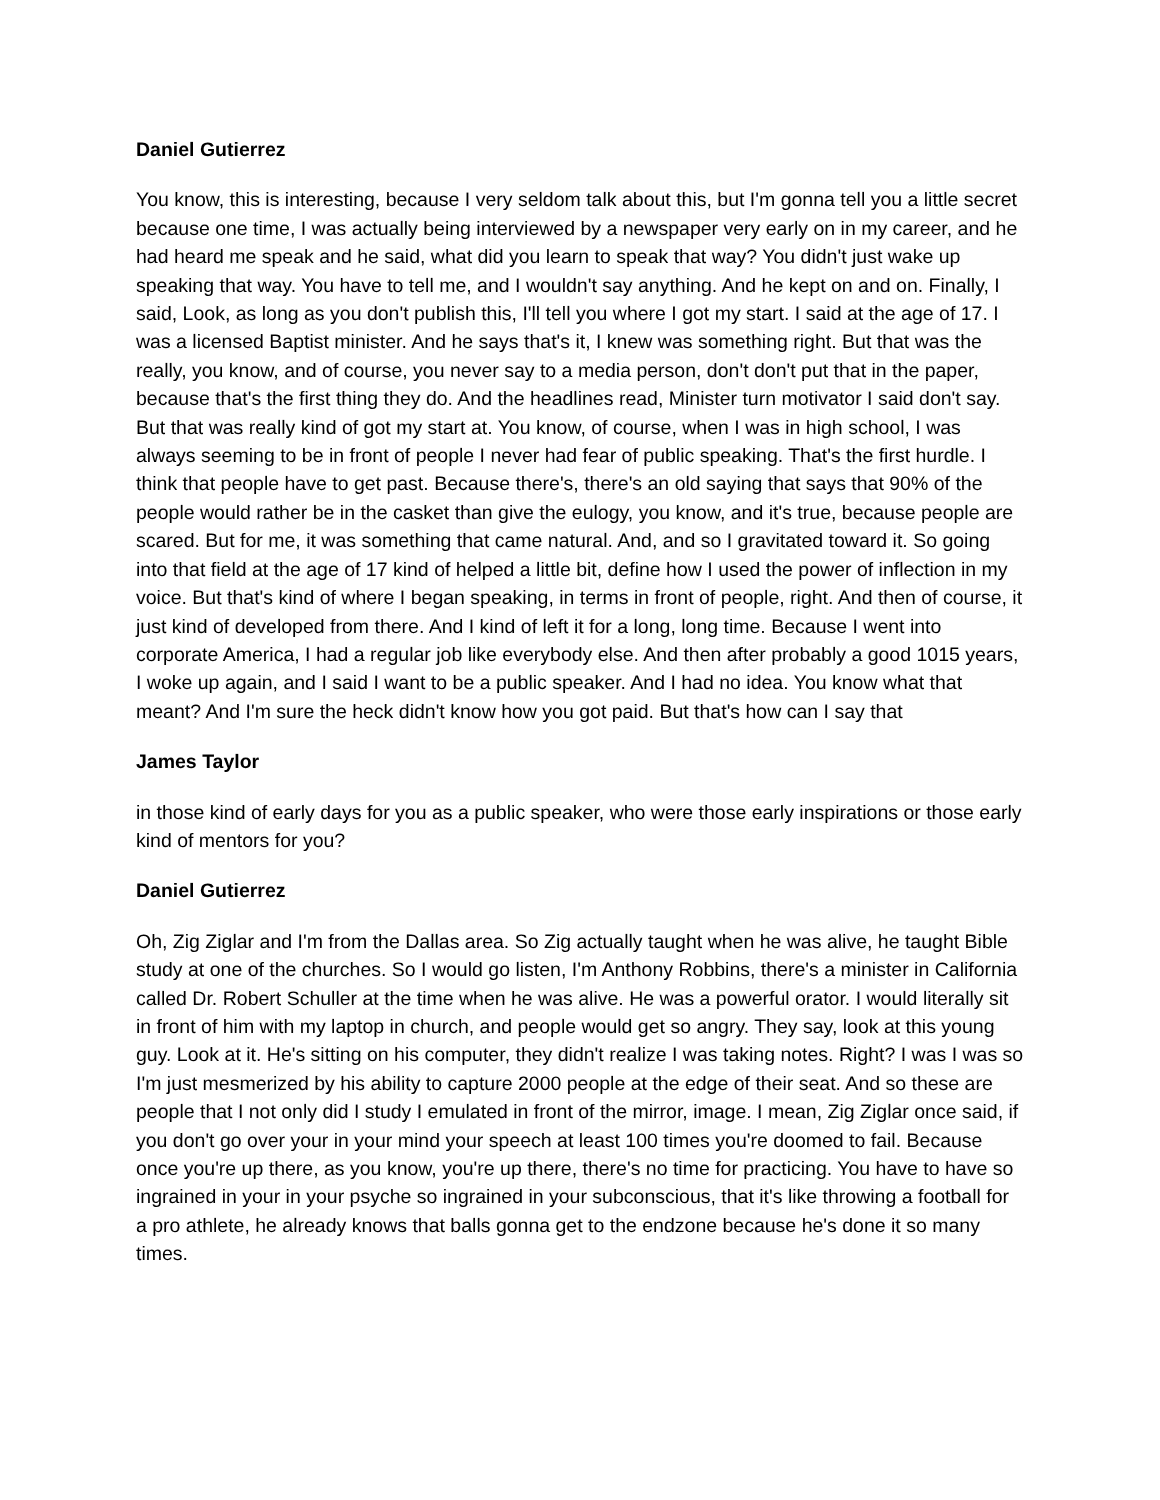Daniel Gutierrez
You know, this is interesting, because I very seldom talk about this, but I'm gonna tell you a little secret because one time, I was actually being interviewed by a newspaper very early on in my career, and he had heard me speak and he said, what did you learn to speak that way? You didn't just wake up speaking that way. You have to tell me, and I wouldn't say anything. And he kept on and on. Finally, I said, Look, as long as you don't publish this, I'll tell you where I got my start. I said at the age of 17. I was a licensed Baptist minister. And he says that's it, I knew was something right. But that was the really, you know, and of course, you never say to a media person, don't don't put that in the paper, because that's the first thing they do. And the headlines read, Minister turn motivator I said don't say. But that was really kind of got my start at. You know, of course, when I was in high school, I was always seeming to be in front of people I never had fear of public speaking. That's the first hurdle. I think that people have to get past. Because there's, there's an old saying that says that 90% of the people would rather be in the casket than give the eulogy, you know, and it's true, because people are scared. But for me, it was something that came natural. And, and so I gravitated toward it. So going into that field at the age of 17 kind of helped a little bit, define how I used the power of inflection in my voice. But that's kind of where I began speaking, in terms in front of people, right. And then of course, it just kind of developed from there. And I kind of left it for a long, long time. Because I went into corporate America, I had a regular job like everybody else. And then after probably a good 1015 years, I woke up again, and I said I want to be a public speaker. And I had no idea. You know what that meant? And I'm sure the heck didn't know how you got paid. But that's how can I say that
James Taylor
in those kind of early days for you as a public speaker, who were those early inspirations or those early kind of mentors for you?
Daniel Gutierrez
Oh, Zig Ziglar and I'm from the Dallas area. So Zig actually taught when he was alive, he taught Bible study at one of the churches. So I would go listen, I'm Anthony Robbins, there's a minister in California called Dr. Robert Schuller at the time when he was alive. He was a powerful orator. I would literally sit in front of him with my laptop in church, and people would get so angry. They say, look at this young guy. Look at it. He's sitting on his computer, they didn't realize I was taking notes. Right? I was I was so I'm just mesmerized by his ability to capture 2000 people at the edge of their seat. And so these are people that I not only did I study I emulated in front of the mirror, image. I mean, Zig Ziglar once said, if you don't go over your in your mind your speech at least 100 times you're doomed to fail. Because once you're up there, as you know, you're up there, there's no time for practicing. You have to have so ingrained in your in your psyche so ingrained in your subconscious, that it's like throwing a football for a pro athlete, he already knows that balls gonna get to the endzone because he's done it so many times.